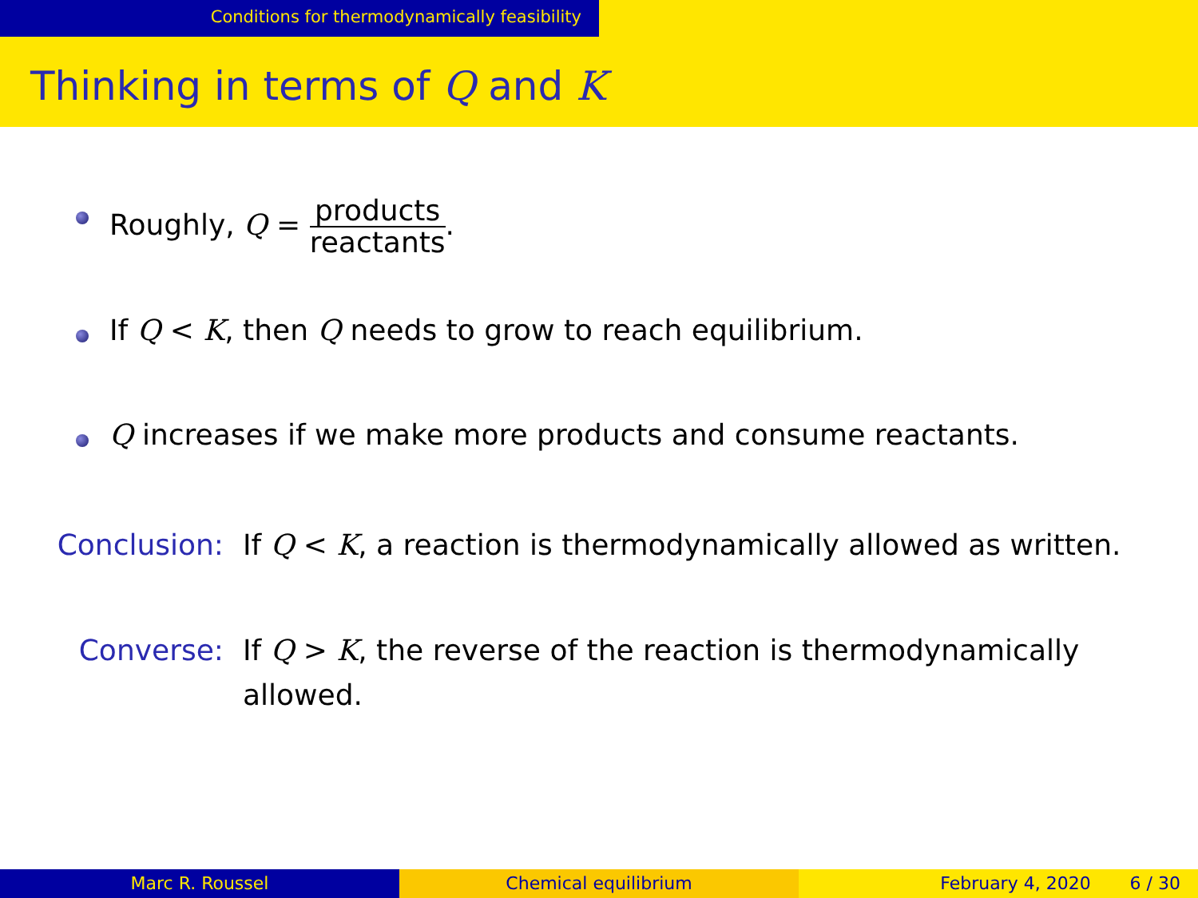Conditions for thermodynamically feasibility
Thinking in terms of Q and K
Roughly, Q = products reactants.
If Q < K, then Q needs to grow to reach equilibrium.
Q increases if we make more products and consume reactants.
Conclusion: If Q < K, a reaction is thermodynamically allowed as written.
Converse: If Q > K, the reverse of the reaction is thermodynamically allowed.
Marc R. Roussel Chemical equilibrium February 4, 2020 6 / 30